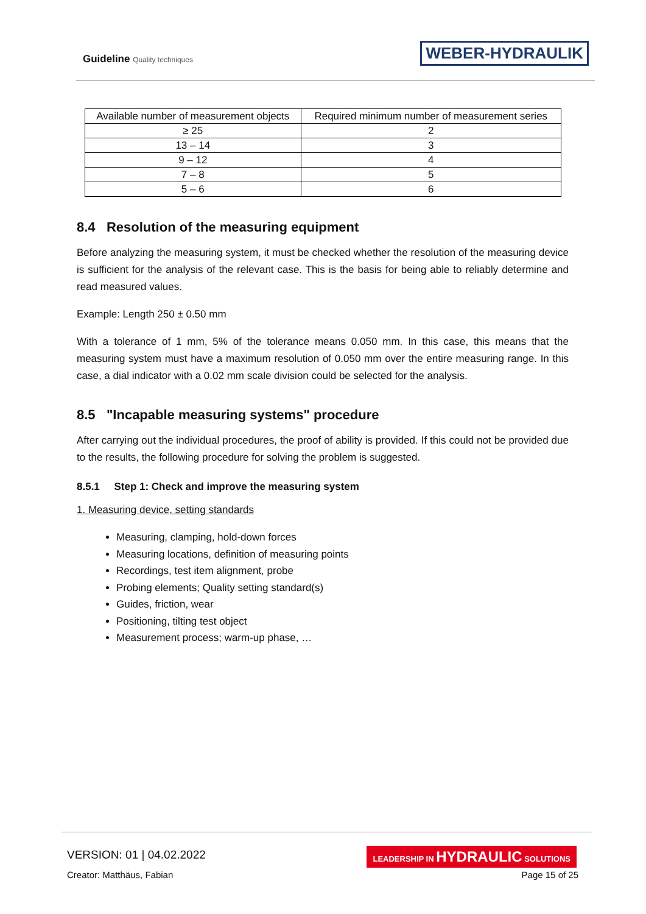Guideline Quality techniques WEBER-HYDRAULIK
| Available number of measurement objects | Required minimum number of measurement series |
| --- | --- |
| ≥ 25 | 2 |
| 13 – 14 | 3 |
| 9 – 12 | 4 |
| 7 – 8 | 5 |
| 5 – 6 | 6 |
8.4 Resolution of the measuring equipment
Before analyzing the measuring system, it must be checked whether the resolution of the measuring device is sufficient for the analysis of the relevant case. This is the basis for being able to reliably determine and read measured values.
Example: Length 250 ± 0.50 mm
With a tolerance of 1 mm, 5% of the tolerance means 0.050 mm. In this case, this means that the measuring system must have a maximum resolution of 0.050 mm over the entire measuring range. In this case, a dial indicator with a 0.02 mm scale division could be selected for the analysis.
8.5 "Incapable measuring systems" procedure
After carrying out the individual procedures, the proof of ability is provided. If this could not be provided due to the results, the following procedure for solving the problem is suggested.
8.5.1 Step 1: Check and improve the measuring system
1. Measuring device, setting standards
Measuring, clamping, hold-down forces
Measuring locations, definition of measuring points
Recordings, test item alignment, probe
Probing elements; Quality setting standard(s)
Guides, friction, wear
Positioning, tilting test object
Measurement process; warm-up phase, …
VERSION: 01 | 04.02.2022
LEADERSHIP IN HYDRAULIC SOLUTIONS
Creator: Matthäus, Fabian Page 15 of 25